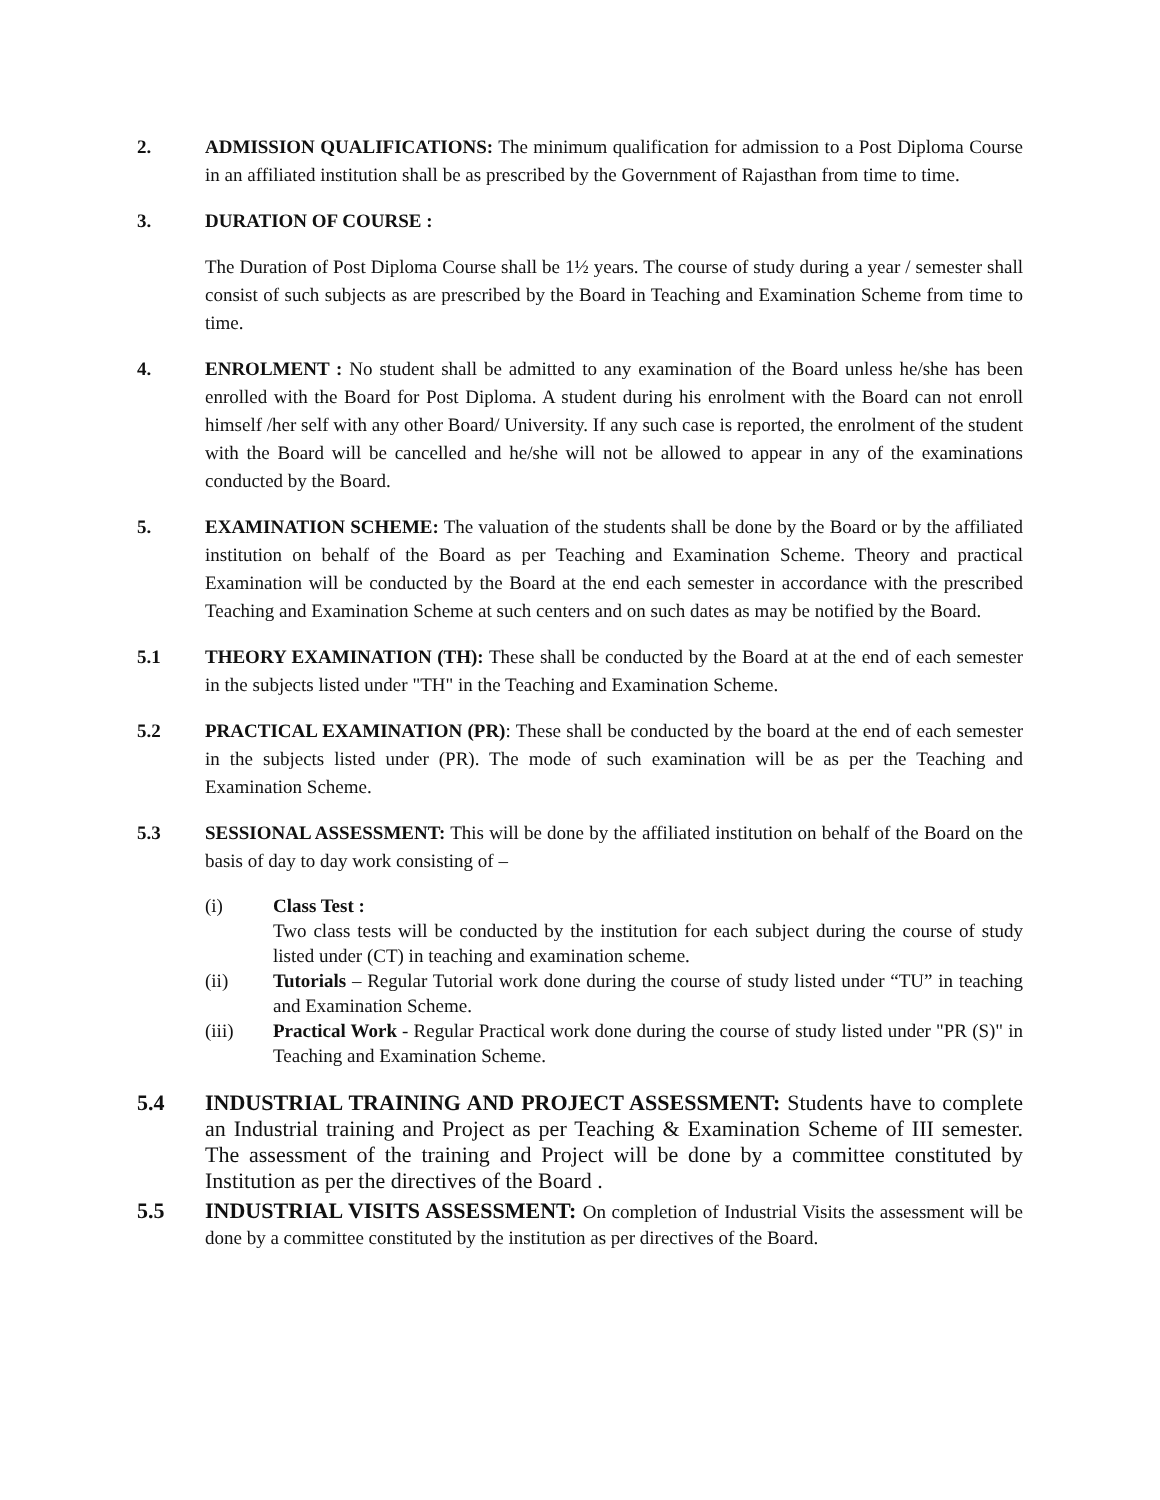2. ADMISSION QUALIFICATIONS: The minimum qualification for admission to a Post Diploma Course in an affiliated institution shall be as prescribed by the Government of Rajasthan from time to time.
3. DURATION OF COURSE :
The Duration of Post Diploma Course shall be 1½ years. The course of study during a year / semester shall consist of such subjects as are prescribed by the Board in Teaching and Examination Scheme from time to time.
4. ENROLMENT : No student shall be admitted to any examination of the Board unless he/she has been enrolled with the Board for Post Diploma. A student during his enrolment with the Board can not enroll himself /her self with any other Board/ University. If any such case is reported, the enrolment of the student with the Board will be cancelled and he/she will not be allowed to appear in any of the examinations conducted by the Board.
5. EXAMINATION SCHEME: The valuation of the students shall be done by the Board or by the affiliated institution on behalf of the Board as per Teaching and Examination Scheme. Theory and practical Examination will be conducted by the Board at the end each semester in accordance with the prescribed Teaching and Examination Scheme at such centers and on such dates as may be notified by the Board.
5.1 THEORY EXAMINATION (TH): These shall be conducted by the Board at at the end of each semester in the subjects listed under "TH" in the Teaching and Examination Scheme.
5.2 PRACTICAL EXAMINATION (PR): These shall be conducted by the board at the end of each semester in the subjects listed under (PR). The mode of such examination will be as per the Teaching and Examination Scheme.
5.3 SESSIONAL ASSESSMENT: This will be done by the affiliated institution on behalf of the Board on the basis of day to day work consisting of –
(i) Class Test :
Two class tests will be conducted by the institution for each subject during the course of study listed under (CT) in teaching and examination scheme.
(ii) Tutorials – Regular Tutorial work done during the course of study listed under “TU” in teaching and Examination Scheme.
(iii) Practical Work - Regular Practical work done during the course of study listed under "PR (S)" in Teaching and Examination Scheme.
5.4 INDUSTRIAL TRAINING AND PROJECT ASSESSMENT: Students have to complete an Industrial training and Project as per Teaching & Examination Scheme of III semester. The assessment of the training and Project will be done by a committee constituted by Institution as per the directives of the Board .
5.5 INDUSTRIAL VISITS ASSESSMENT: On completion of Industrial Visits the assessment will be done by a committee constituted by the institution as per directives of the Board.